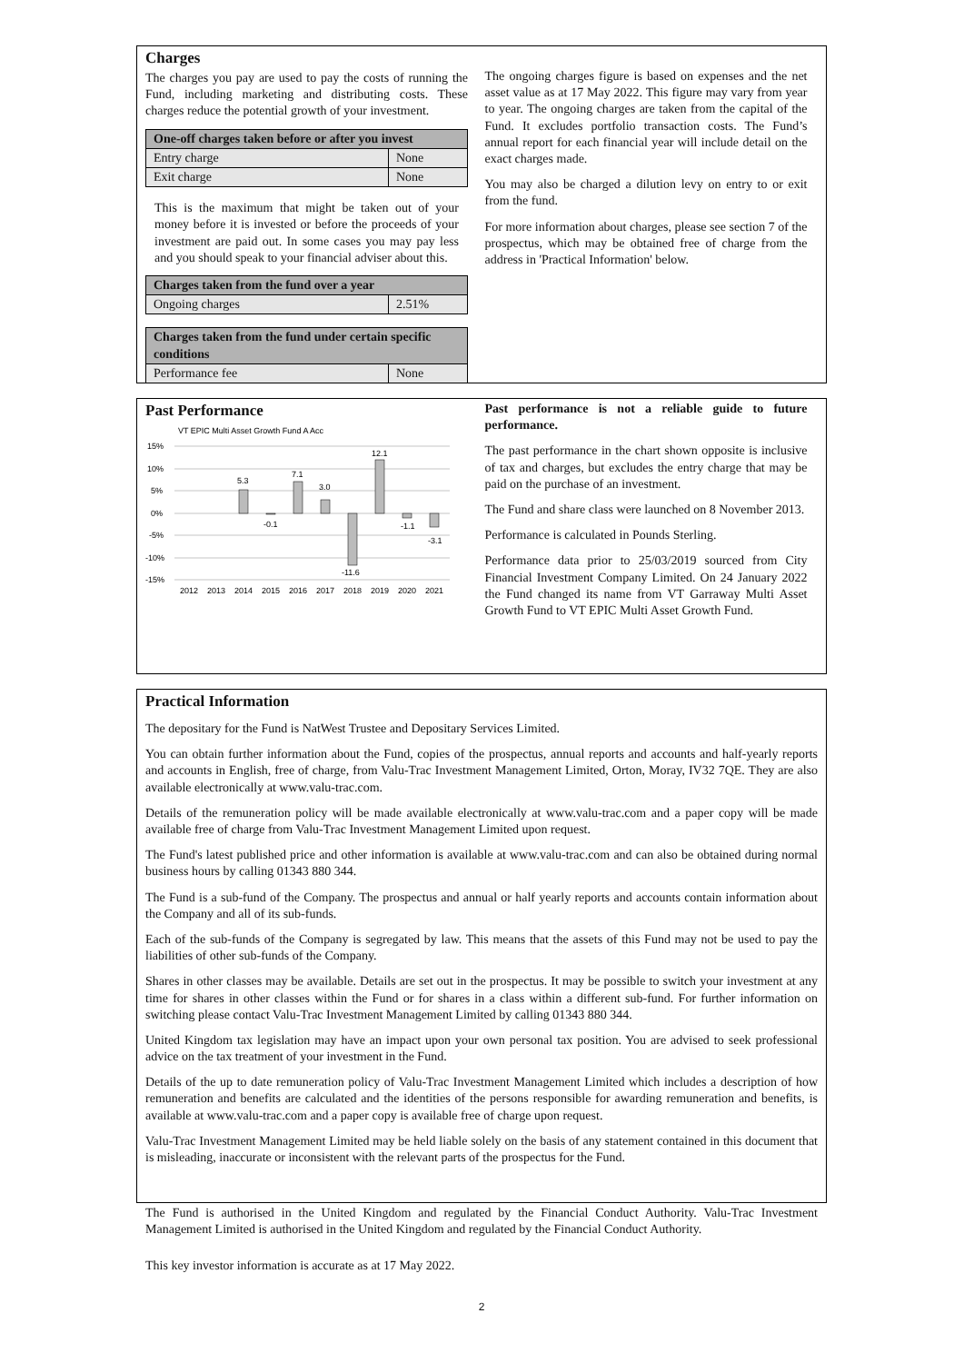Charges
The charges you pay are used to pay the costs of running the Fund, including marketing and distributing costs. These charges reduce the potential growth of your investment.
| One-off charges taken before or after you invest | |
| --- | --- |
| Entry charge | None |
| Exit charge | None |
This is the maximum that might be taken out of your money before it is invested or before the proceeds of your investment are paid out. In some cases you may pay less and you should speak to your financial adviser about this.
| Charges taken from the fund over a year | |
| --- | --- |
| Ongoing charges | 2.51% |
| Charges taken from the fund under certain specific conditions | |
| --- | --- |
| Performance fee | None |
The ongoing charges figure is based on expenses and the net asset value as at 17 May 2022. This figure may vary from year to year. The ongoing charges are taken from the capital of the Fund. It excludes portfolio transaction costs. The Fund’s annual report for each financial year will include detail on the exact charges made.
You may also be charged a dilution levy on entry to or exit from the fund.
For more information about charges, please see section 7 of the prospectus, which may be obtained free of charge from the address in 'Practical Information' below.
Past Performance
VT EPIC Multi Asset Growth Fund A Acc
15%
10%
5%
0%
-5%
-10%
-15%
5.3
-0.1
7.1
3.0
-11.6
12.1
-1.1
-3.1
2012
2013
2014
2015
2016
2017
2018
2019
2020
2021
Past performance is not a reliable guide to future performance.
The past performance in the chart shown opposite is inclusive of tax and charges, but excludes the entry charge that may be paid on the purchase of an investment.
The Fund and share class were launched on 8 November 2013.
Performance is calculated in Pounds Sterling.
Performance data prior to 25/03/2019 sourced from City Financial Investment Company Limited. On 24 January 2022 the Fund changed its name from VT Garraway Multi Asset Growth Fund to VT EPIC Multi Asset Growth Fund.
Practical Information
The depositary for the Fund is NatWest Trustee and Depositary Services Limited.
You can obtain further information about the Fund, copies of the prospectus, annual reports and accounts and half-yearly reports and accounts in English, free of charge, from Valu-Trac Investment Management Limited, Orton, Moray, IV32 7QE. They are also available electronically at www.valu-trac.com.
Details of the remuneration policy will be made available electronically at www.valu-trac.com and a paper copy will be made available free of charge from Valu-Trac Investment Management Limited upon request.
The Fund's latest published price and other information is available at www.valu-trac.com and can also be obtained during normal business hours by calling 01343 880 344.
The Fund is a sub-fund of the Company. The prospectus and annual or half yearly reports and accounts contain information about the Company and all of its sub-funds.
Each of the sub-funds of the Company is segregated by law. This means that the assets of this Fund may not be used to pay the liabilities of other sub-funds of the Company.
Shares in other classes may be available. Details are set out in the prospectus. It may be possible to switch your investment at any time for shares in other classes within the Fund or for shares in a class within a different sub-fund. For further information on switching please contact Valu-Trac Investment Management Limited by calling 01343 880 344.
United Kingdom tax legislation may have an impact upon your own personal tax position. You are advised to seek professional advice on the tax treatment of your investment in the Fund.
Details of the up to date remuneration policy of Valu-Trac Investment Management Limited which includes a description of how remuneration and benefits are calculated and the identities of the persons responsible for awarding remuneration and benefits, is available at www.valu-trac.com and a paper copy is available free of charge upon request.
Valu-Trac Investment Management Limited may be held liable solely on the basis of any statement contained in this document that is misleading, inaccurate or inconsistent with the relevant parts of the prospectus for the Fund.
The Fund is authorised in the United Kingdom and regulated by the Financial Conduct Authority. Valu-Trac Investment Management Limited is authorised in the United Kingdom and regulated by the Financial Conduct Authority.
This key investor information is accurate as at 17 May 2022.
2